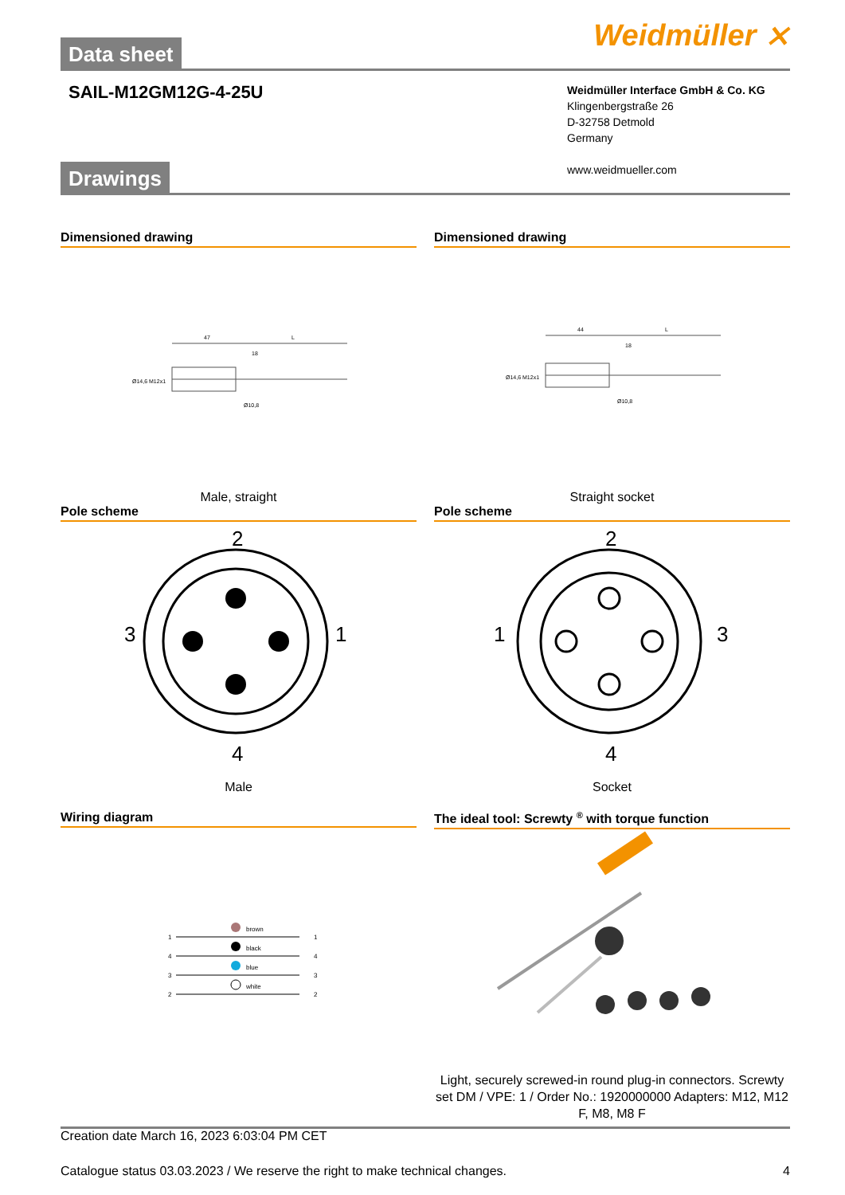Data sheet
Weidmüller ⨯
SAIL-M12GM12G-4-25U
Weidmüller Interface GmbH & Co. KG
Klingenbergstraße 26
D-32758 Detmold
Germany
www.weidmueller.com
Drawings
Dimensioned drawing
47
18
L
Ø14,6 M12x1
Ø10,8
Male, straight
Dimensioned drawing
44
18
L
Ø14,6 M12x1
Ø10,8
Straight socket
Pole scheme
2
3
1
4
Male
Pole scheme
2
1
3
4
Socket
Wiring diagram
1
4
3
2
brown
black
blue
white
1
4
3
2
The ideal tool: Screwty <sup>®</sup> with torque function
Light, securely screwed-in round plug-in connectors. Screwty set DM / VPE: 1 / Order No.: 1920000000 Adapters: M12, M12 F, M8, M8 F
Creation date March 16, 2023 6:03:04 PM CET
Catalogue status 03.03.2023 / We reserve the right to make technical changes. 4